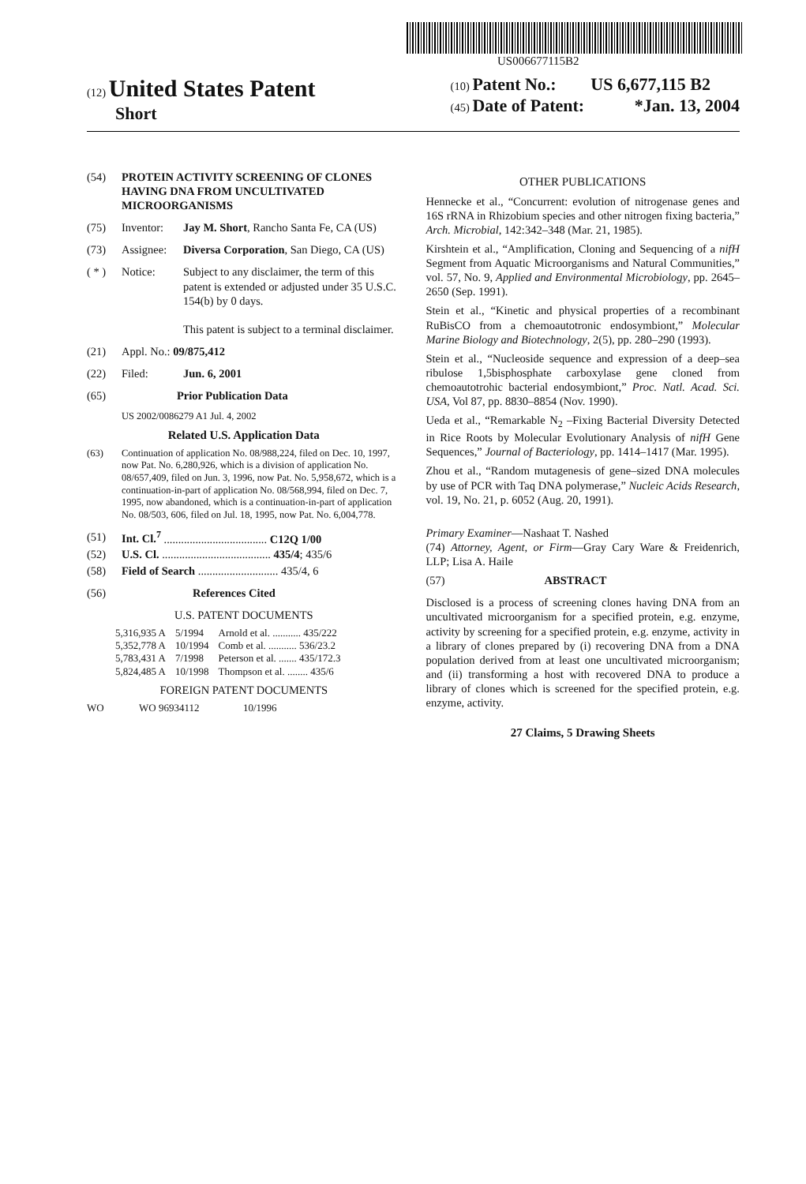US006677115B2
(12) United States Patent
Short
(10) Patent No.: US 6,677,115 B2
(45) Date of Patent: *Jan. 13, 2004
(54) PROTEIN ACTIVITY SCREENING OF CLONES HAVING DNA FROM UNCULTIVATED MICROORGANISMS
(75) Inventor: Jay M. Short, Rancho Santa Fe, CA (US)
(73) Assignee: Diversa Corporation, San Diego, CA (US)
( * ) Notice: Subject to any disclaimer, the term of this patent is extended or adjusted under 35 U.S.C. 154(b) by 0 days.
This patent is subject to a terminal disclaimer.
(21) Appl. No.: 09/875,412
(22) Filed: Jun. 6, 2001
(65) Prior Publication Data
US 2002/0086279 A1 Jul. 4, 2002
Related U.S. Application Data
(63) Continuation of application No. 08/988,224, filed on Dec. 10, 1997, now Pat. No. 6,280,926, which is a division of application No. 08/657,409, filed on Jun. 3, 1996, now Pat. No. 5,958,672, which is a continuation-in-part of application No. 08/568,994, filed on Dec. 7, 1995, now abandoned, which is a continuation-in-part of application No. 08/503, 606, filed on Jul. 18, 1995, now Pat. No. 6,004,778.
(51) Int. Cl.<sup>7</sup> .................................... C12Q 1/00
(52) U.S. Cl. ...................................... 435/4; 435/6
(58) Field of Search ............................ 435/4, 6
(56) References Cited
U.S. PATENT DOCUMENTS
| 5,316,935 A | 5/1994 | Arnold et al. ........... 435/222 |
| 5,352,778 A | 10/1994 | Comb et al. ........... 536/23.2 |
| 5,783,431 A | 7/1998 | Peterson et al. ....... 435/172.3 |
| 5,824,485 A | 10/1998 | Thompson et al. ........ 435/6 |
FOREIGN PATENT DOCUMENTS
| WO | WO 96934112 | 10/1996 |
OTHER PUBLICATIONS
Hennecke et al., “Concurrent: evolution of nitrogenase genes and 16S rRNA in Rhizobium species and other nitrogen fixing bacteria,” Arch. Microbial, 142:342–348 (Mar. 21, 1985).
Kirshtein et al., “Amplification, Cloning and Sequencing of a nifH Segment from Aquatic Microorganisms and Natural Communities,” vol. 57, No. 9, Applied and Environmental Microbiology, pp. 2645–2650 (Sep. 1991).
Stein et al., “Kinetic and physical properties of a recombinant RuBisCO from a chemoautotronic endosymbiont,” Molecular Marine Biology and Biotechnology, 2(5), pp. 280–290 (1993).
Stein et al., “Nucleoside sequence and expression of a deep–sea ribulose 1,5bisphosphate carboxylase gene cloned from chemoautotrohic bacterial endosymbiont,” Proc. Natl. Acad. Sci. USA, Vol 87, pp. 8830–8854 (Nov. 1990).
Ueda et al., “Remarkable N<sub>2</sub> –Fixing Bacterial Diversity Detected in Rice Roots by Molecular Evolutionary Analysis of nifH Gene Sequences,” Journal of Bacteriology, pp. 1414–1417 (Mar. 1995).
Zhou et al., “Random mutagenesis of gene–sized DNA molecules by use of PCR with Taq DNA polymerase,” Nucleic Acids Research, vol. 19, No. 21, p. 6052 (Aug. 20, 1991).
Primary Examiner—Nashaat T. Nashed
(74) Attorney, Agent, or Firm—Gray Cary Ware & Freidenrich, LLP; Lisa A. Haile
(57) ABSTRACT
Disclosed is a process of screening clones having DNA from an uncultivated microorganism for a specified protein, e.g. enzyme, activity by screening for a specified protein, e.g. enzyme, activity in a library of clones prepared by (i) recovering DNA from a DNA population derived from at least one uncultivated microorganism; and (ii) transforming a host with recovered DNA to produce a library of clones which is screened for the specified protein, e.g. enzyme, activity.
27 Claims, 5 Drawing Sheets